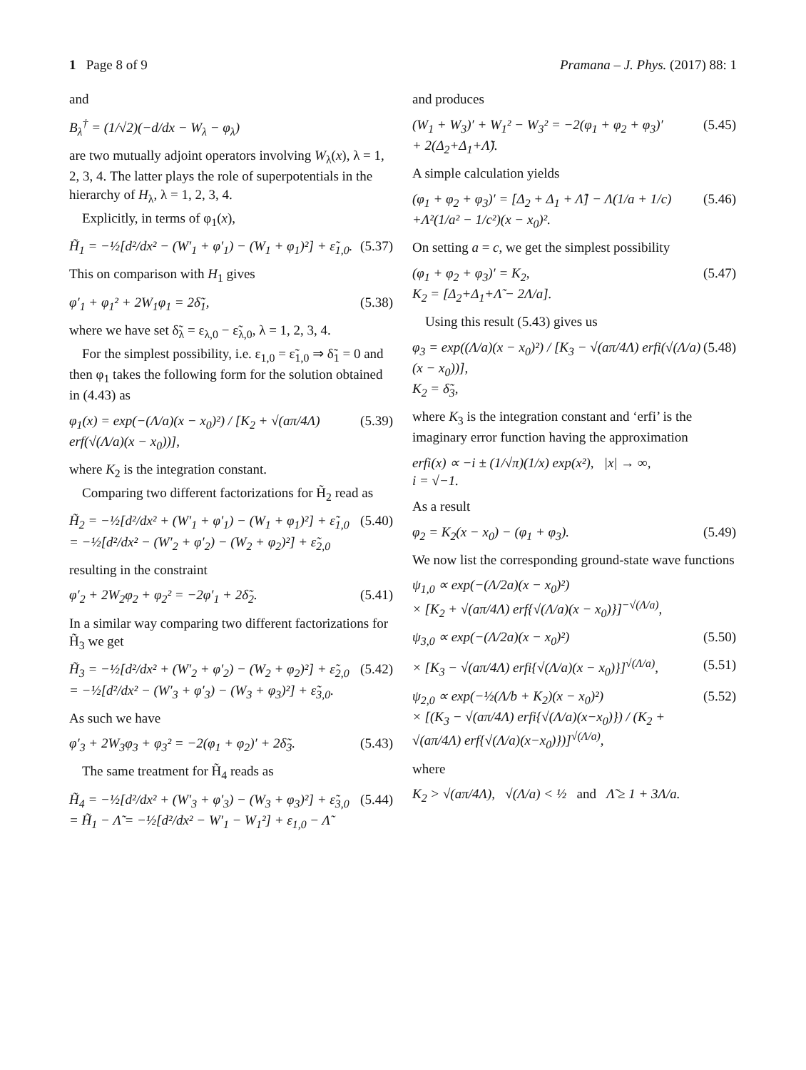1 Page 8 of 9 Pramana – J. Phys. (2017) 88: 1
and
B<sub>λ</sub><sup>†</sup> = (1/√2)(−d/dx − W<sub>λ</sub> − φ<sub>λ</sub>)
are two mutually adjoint operators involving W<sub>λ</sub>(x), λ = 1, 2, 3, 4. The latter plays the role of superpotentials in the hierarchy of H<sub>λ</sub>, λ = 1, 2, 3, 4.
Explicitly, in terms of φ<sub>1</sub>(x),
H̃<sub>1</sub> = −½[d²/dx² − (W′<sub>1</sub> + φ′<sub>1</sub>) − (W<sub>1</sub> + φ<sub>1</sub>)²] + ε̃<sub>1,0</sub>. (5.37)
This on comparison with H<sub>1</sub> gives
φ′<sub>1</sub> + φ<sub>1</sub>² + 2W<sub>1</sub>φ<sub>1</sub> = 2δ̃<sub>1</sub>, (5.38)
where we have set δ̃<sub>λ</sub> = ε<sub>λ,0</sub> − ε̃<sub>λ,0</sub>, λ = 1, 2, 3, 4.
For the simplest possibility, i.e. ε<sub>1,0</sub> = ε̃<sub>1,0</sub> ⇒ δ̃<sub>1</sub> = 0 and then φ<sub>1</sub> takes the following form for the solution obtained in (4.43) as
φ<sub>1</sub>(x) = exp(−(Λ/a)(x − x<sub>0</sub>)²) / [K<sub>2</sub> + √(aπ/4Λ) erf(√(Λ/a)(x − x<sub>0</sub>))], (5.39)
where K<sub>2</sub> is the integration constant.
Comparing two different factorizations for H̃<sub>2</sub> read as
H̃<sub>2</sub> = −½[d²/dx² + (W′<sub>1</sub> + φ′<sub>1</sub>) − (W<sub>1</sub> + φ<sub>1</sub>)²] + ε̃<sub>1,0</sub>
= −½[d²/dx² − (W′<sub>2</sub> + φ′<sub>2</sub>) − (W<sub>2</sub> + φ<sub>2</sub>)²] + ε̃<sub>2,0</sub> (5.40)
resulting in the constraint
φ′<sub>2</sub> + 2W<sub>2</sub>φ<sub>2</sub> + φ<sub>2</sub>² = −2φ′<sub>1</sub> + 2δ̃<sub>2</sub>. (5.41)
In a similar way comparing two different factorizations for H̃<sub>3</sub> we get
H̃<sub>3</sub> = −½[d²/dx² + (W′<sub>2</sub> + φ′<sub>2</sub>) − (W<sub>2</sub> + φ<sub>2</sub>)²] + ε̃<sub>2,0</sub>
= −½[d²/dx² − (W′<sub>3</sub> + φ′<sub>3</sub>) − (W<sub>3</sub> + φ<sub>3</sub>)²] + ε̃<sub>3,0</sub>. (5.42)
As such we have
φ′<sub>3</sub> + 2W<sub>3</sub>φ<sub>3</sub> + φ<sub>3</sub>² = −2(φ<sub>1</sub> + φ<sub>2</sub>)′ + 2δ̃<sub>3</sub>. (5.43)
The same treatment for H̃<sub>4</sub> reads as
H̃<sub>4</sub> = −½[d²/dx² + (W′<sub>3</sub> + φ′<sub>3</sub>) − (W<sub>3</sub> + φ<sub>3</sub>)²] + ε̃<sub>3,0</sub>
= H̃<sub>1</sub> − Λ̃ = −½[d²/dx² − W′<sub>1</sub> − W<sub>1</sub>²] + ε<sub>1,0</sub> − Λ̃ (5.44)
and produces
(W<sub>1</sub> + W<sub>3</sub>)′ + W<sub>1</sub>² − W<sub>3</sub>² = −2(φ<sub>1</sub> + φ<sub>2</sub> + φ<sub>3</sub>)′
+ 2(Δ<sub>2</sub>+Δ<sub>1</sub>+Λ̃). (5.45)
A simple calculation yields
(φ<sub>1</sub> + φ<sub>2</sub> + φ<sub>3</sub>)′ = [Δ<sub>2</sub> + Δ<sub>1</sub> + Λ̃] − Λ(1/a + 1/c)
+Λ²(1/a² − 1/c²)(x − x<sub>0</sub>)². (5.46)
On setting a = c, we get the simplest possibility
(φ<sub>1</sub> + φ<sub>2</sub> + φ<sub>3</sub>)′ = K<sub>2</sub>,
K<sub>2</sub> = [Δ<sub>2</sub>+Δ<sub>1</sub>+Λ̃ − 2Λ/a]. (5.47)
Using this result (5.43) gives us
φ<sub>3</sub> = exp((Λ/a)(x − x<sub>0</sub>)²) / [K<sub>3</sub> − √(aπ/4Λ) erfi(√(Λ/a)(x − x<sub>0</sub>))],
K<sub>2</sub> = δ̃<sub>3</sub>, (5.48)
where K<sub>3</sub> is the integration constant and ‘erfi’ is the imaginary error function having the approximation
erfi(x) ∝ −i ± (1/√π)(1/x) exp(x²), |x| → ∞,
i = √−1.
As a result
φ<sub>2</sub> = K<sub>2</sub>(x − x<sub>0</sub>) − (φ<sub>1</sub> + φ<sub>3</sub>). (5.49)
We now list the corresponding ground-state wave functions
ψ<sub>1,0</sub> ∝ exp(−(Λ/2a)(x − x<sub>0</sub>)²)
× [K<sub>2</sub> + √(aπ/4Λ) erf{√(Λ/a)(x − x<sub>0</sub>)}]<sup>−√(Λ/a)</sup>,
ψ<sub>3,0</sub> ∝ exp(−(Λ/2a)(x − x<sub>0</sub>)²) (5.50)
× [K<sub>3</sub> − √(aπ/4Λ) erfi{√(Λ/a)(x − x<sub>0</sub>)}]<sup>√(Λ/a)</sup>, (5.51)
ψ<sub>2,0</sub> ∝ exp(−½(Λ/b + K<sub>2</sub>)(x − x<sub>0</sub>)²)
× [(K<sub>3</sub> − √(aπ/4Λ) erfi{√(Λ/a)(x−x<sub>0</sub>)}) / (K<sub>2</sub> + √(aπ/4Λ) erf{√(Λ/a)(x−x<sub>0</sub>)})]<sup>√(Λ/a)</sup>, (5.52)
where
K<sub>2</sub> > √(aπ/4Λ), √(Λ/a) < ½ and Λ̃ ≥ 1 + 3Λ/a.